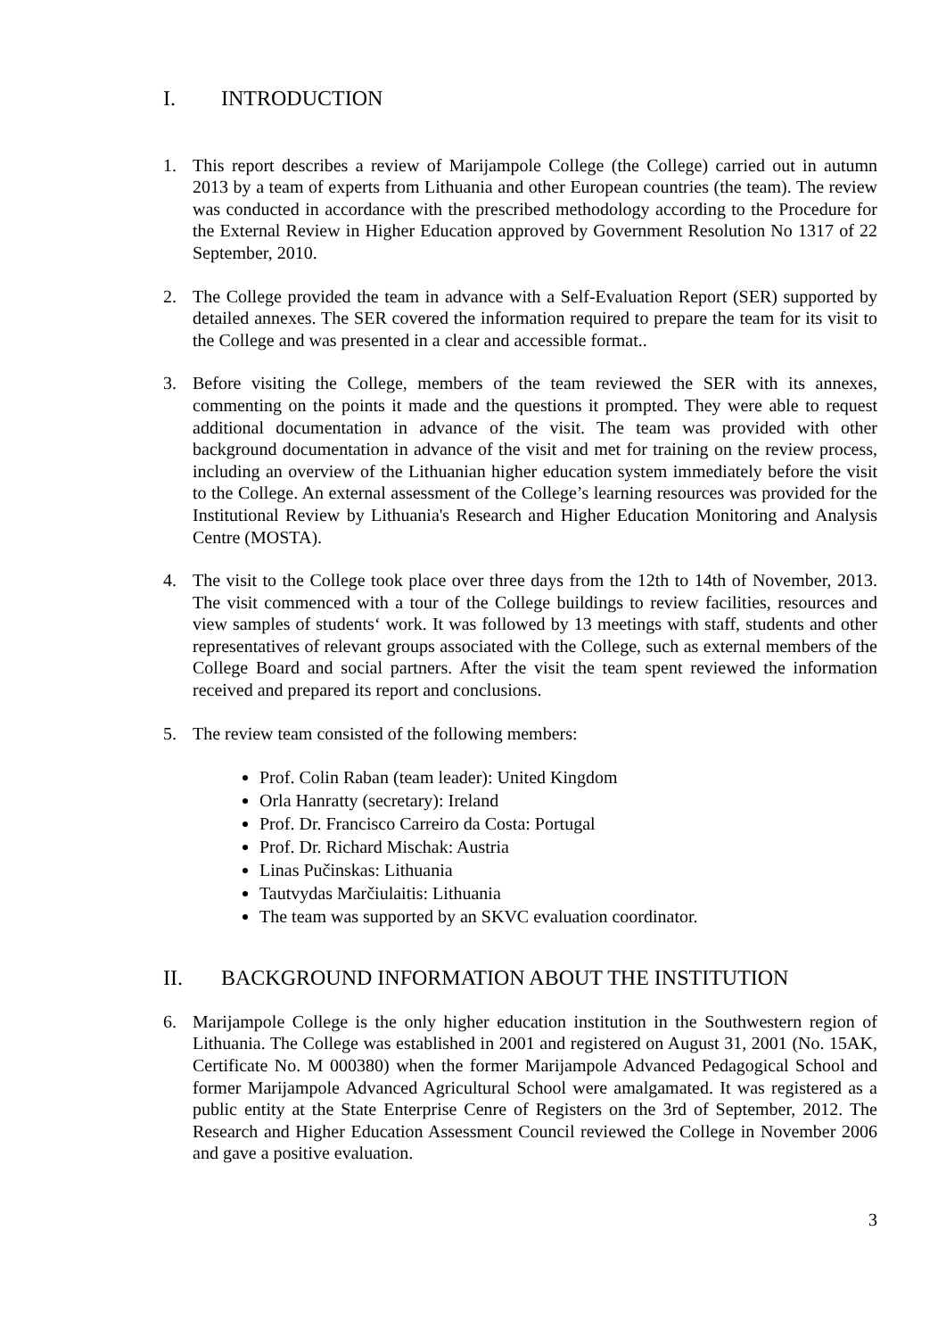I. INTRODUCTION
1. This report describes a review of Marijampole College (the College) carried out in autumn 2013 by a team of experts from Lithuania and other European countries (the team). The review was conducted in accordance with the prescribed methodology according to the Procedure for the External Review in Higher Education approved by Government Resolution No 1317 of 22 September, 2010.
2. The College provided the team in advance with a Self-Evaluation Report (SER) supported by detailed annexes. The SER covered the information required to prepare the team for its visit to the College and was presented in a clear and accessible format..
3. Before visiting the College, members of the team reviewed the SER with its annexes, commenting on the points it made and the questions it prompted. They were able to request additional documentation in advance of the visit. The team was provided with other background documentation in advance of the visit and met for training on the review process, including an overview of the Lithuanian higher education system immediately before the visit to the College. An external assessment of the College’s learning resources was provided for the Institutional Review by Lithuania's Research and Higher Education Monitoring and Analysis Centre (MOSTA).
4. The visit to the College took place over three days from the 12th to 14th of November, 2013. The visit commenced with a tour of the College buildings to review facilities, resources and view samples of students‘ work. It was followed by 13 meetings with staff, students and other representatives of relevant groups associated with the College, such as external members of the College Board and social partners. After the visit the team spent reviewed the information received and prepared its report and conclusions.
5. The review team consisted of the following members:
Prof. Colin Raban (team leader): United Kingdom
Orla Hanratty (secretary): Ireland
Prof. Dr. Francisco Carreiro da Costa: Portugal
Prof. Dr. Richard Mischak: Austria
Linas Pučinskas: Lithuania
Tautvydas Marčiulaitis: Lithuania
The team was supported by an SKVC evaluation coordinator.
II. BACKGROUND INFORMATION ABOUT THE INSTITUTION
6. Marijampole College is the only higher education institution in the Southwestern region of Lithuania. The College was established in 2001 and registered on August 31, 2001 (No. 15AK, Certificate No. M 000380) when the former Marijampole Advanced Pedagogical School and former Marijampole Advanced Agricultural School were amalgamated. It was registered as a public entity at the State Enterprise Cenre of Registers on the 3rd of September, 2012. The Research and Higher Education Assessment Council reviewed the College in November 2006 and gave a positive evaluation.
3